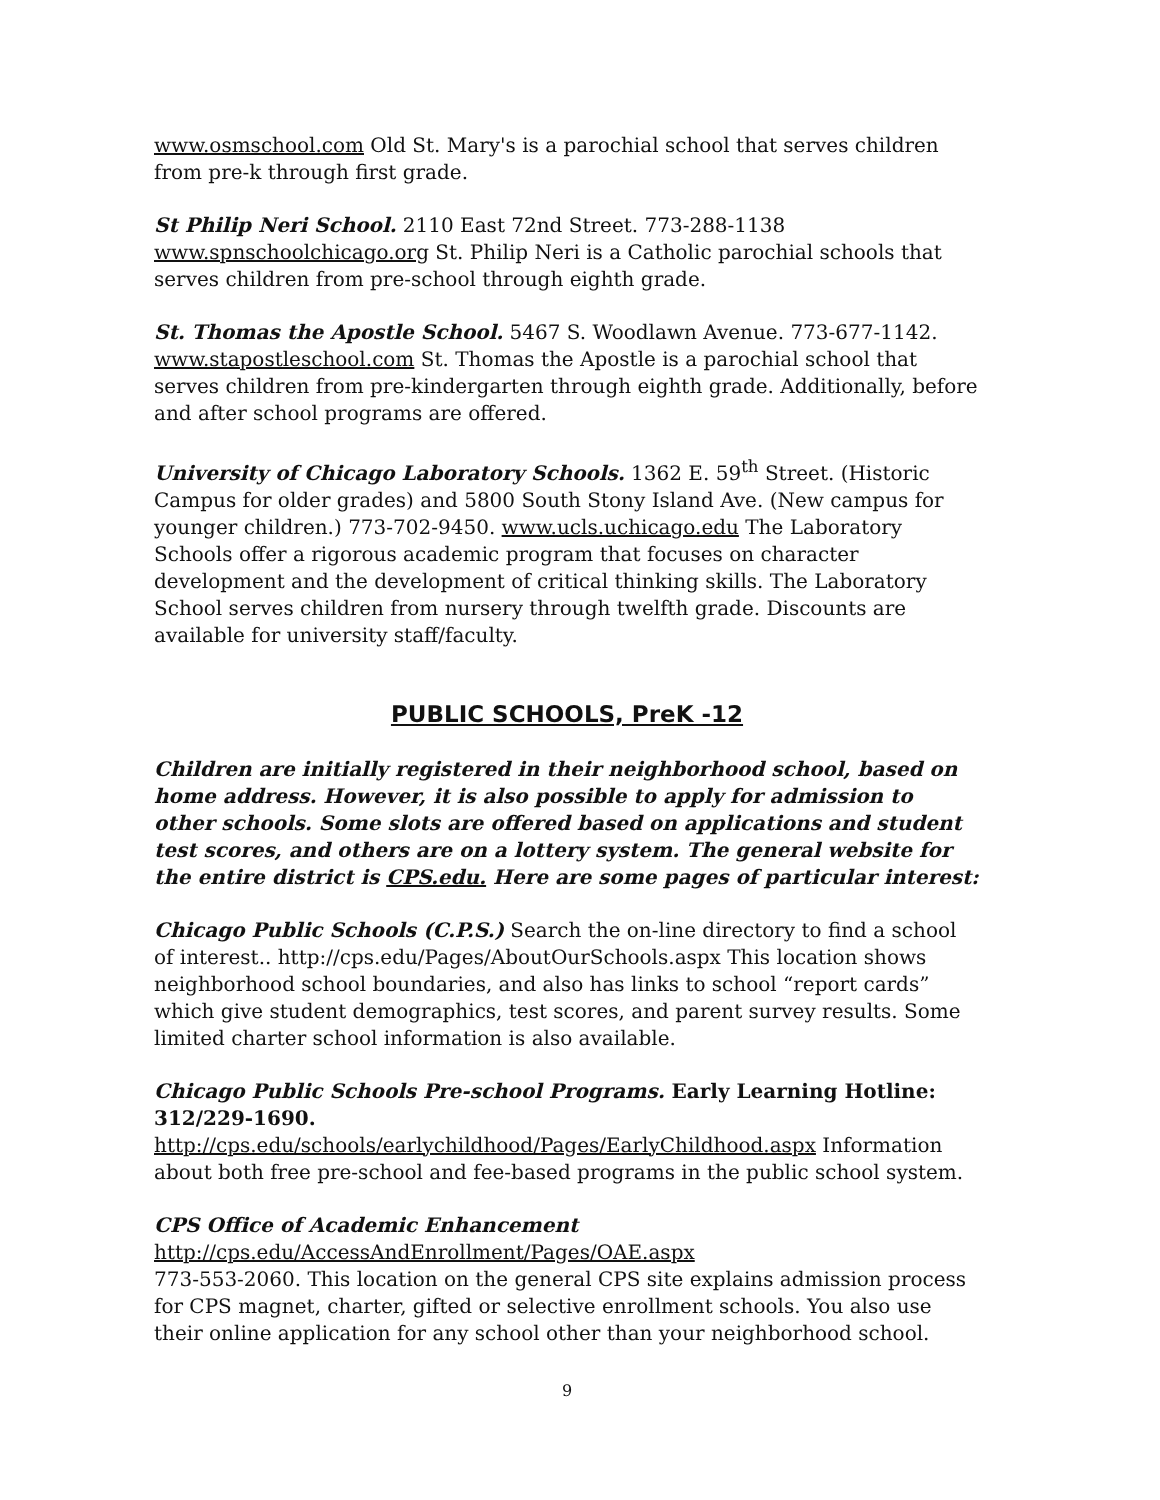www.osmschool.com Old St. Mary's is a parochial school that serves children from pre-k through first grade.
St Philip Neri School. 2110 East 72nd Street. 773-288-1138 www.spnschoolchicago.org St. Philip Neri is a Catholic parochial schools that serves children from pre-school through eighth grade.
St. Thomas the Apostle School. 5467 S. Woodlawn Avenue. 773-677-1142. www.stapostleschool.com St. Thomas the Apostle is a parochial school that serves children from pre-kindergarten through eighth grade. Additionally, before and after school programs are offered.
University of Chicago Laboratory Schools. 1362 E. 59<sup>th</sup> Street. (Historic Campus for older grades) and 5800 South Stony Island Ave. (New campus for younger children.) 773-702-9450. www.ucls.uchicago.edu The Laboratory Schools offer a rigorous academic program that focuses on character development and the development of critical thinking skills. The Laboratory School serves children from nursery through twelfth grade. Discounts are available for university staff/faculty.
PUBLIC SCHOOLS, PreK -12
Children are initially registered in their neighborhood school, based on home address. However, it is also possible to apply for admission to other schools. Some slots are offered based on applications and student test scores, and others are on a lottery system. The general website for the entire district is CPS.edu. Here are some pages of particular interest:
Chicago Public Schools (C.P.S.) Search the on-line directory to find a school of interest.. http://cps.edu/Pages/AboutOurSchools.aspx This location shows neighborhood school boundaries, and also has links to school “report cards” which give student demographics, test scores, and parent survey results. Some limited charter school information is also available.
Chicago Public Schools Pre-school Programs. Early Learning Hotline: 312/229-1690. http://cps.edu/schools/earlychildhood/Pages/EarlyChildhood.aspx Information about both free pre-school and fee-based programs in the public school system.
CPS Office of Academic Enhancement
http://cps.edu/AccessAndEnrollment/Pages/OAE.aspx
773-553-2060. This location on the general CPS site explains admission process for CPS magnet, charter, gifted or selective enrollment schools. You also use their online application for any school other than your neighborhood school.
9